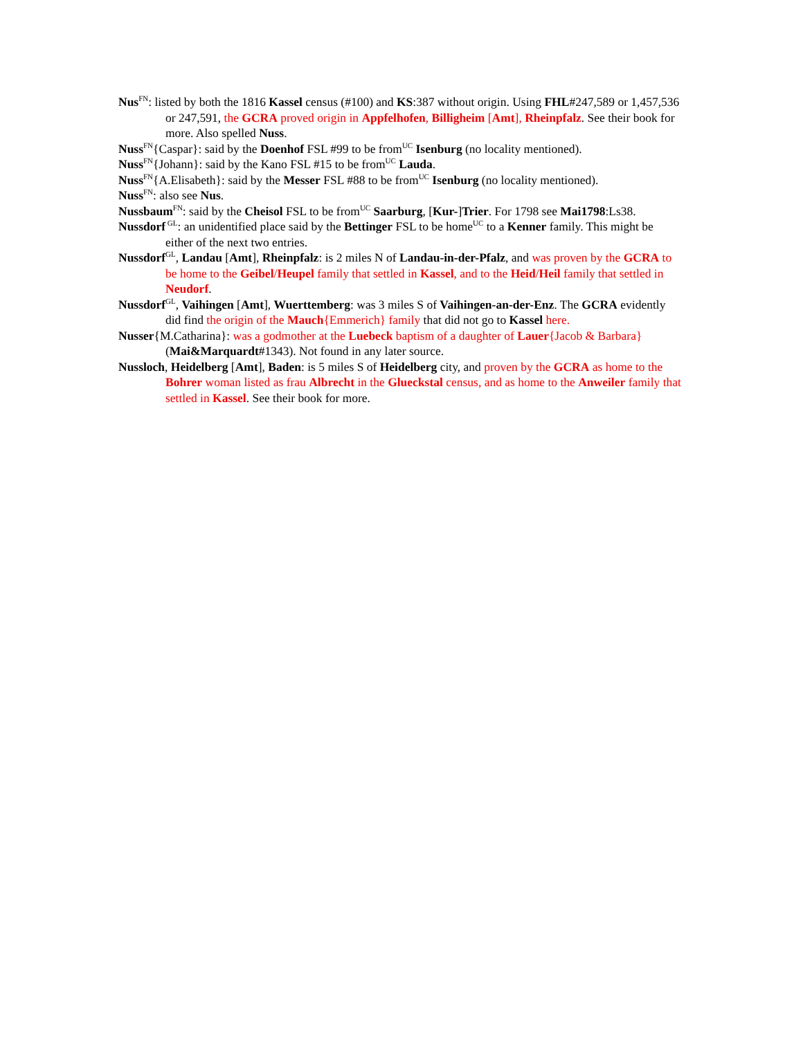Nus<sup>FN</sup>: listed by both the 1816 Kassel census (#100) and KS:387 without origin. Using FHL#247,589 or 1,457,536 or 247,591, the GCRA proved origin in Appfelhofen, Billigheim [Amt], Rheinpfalz. See their book for more. Also spelled Nuss.
Nuss<sup>FN</sup>{Caspar}: said by the Doenhof FSL #99 to be from<sup>UC</sup> Isenburg (no locality mentioned).
Nuss<sup>FN</sup>{Johann}: said by the Kano FSL #15 to be from<sup>UC</sup> Lauda.
Nuss<sup>FN</sup>{A.Elisabeth}: said by the Messer FSL #88 to be from<sup>UC</sup> Isenburg (no locality mentioned).
Nuss<sup>FN</sup>: also see Nus.
Nussbaum<sup>FN</sup>: said by the Cheisol FSL to be from<sup>UC</sup> Saarburg, [Kur-]Trier. For 1798 see Mai1798:Ls38.
Nussdorf<sup>GL</sup>: an unidentified place said by the Bettinger FSL to be home<sup>UC</sup> to a Kenner family. This might be either of the next two entries.
Nussdorf<sup>GL</sup>, Landau [Amt], Rheinpfalz: is 2 miles N of Landau-in-der-Pfalz, and was proven by the GCRA to be home to the Geibel/Heupel family that settled in Kassel, and to the Heid/Heil family that settled in Neudorf.
Nussdorf<sup>GL</sup>, Vaihingen [Amt], Wuerttemberg: was 3 miles S of Vaihingen-an-der-Enz. The GCRA evidently did find the origin of the Mauch{Emmerich} family that did not go to Kassel here.
Nusser{M.Catharina}: was a godmother at the Luebeck baptism of a daughter of Lauer{Jacob & Barbara} (Mai&Marquardt#1343). Not found in any later source.
Nussloch, Heidelberg [Amt], Baden: is 5 miles S of Heidelberg city, and proven by the GCRA as home to the Bohrer woman listed as frau Albrecht in the Glueckstal census, and as home to the Anweiler family that settled in Kassel. See their book for more.